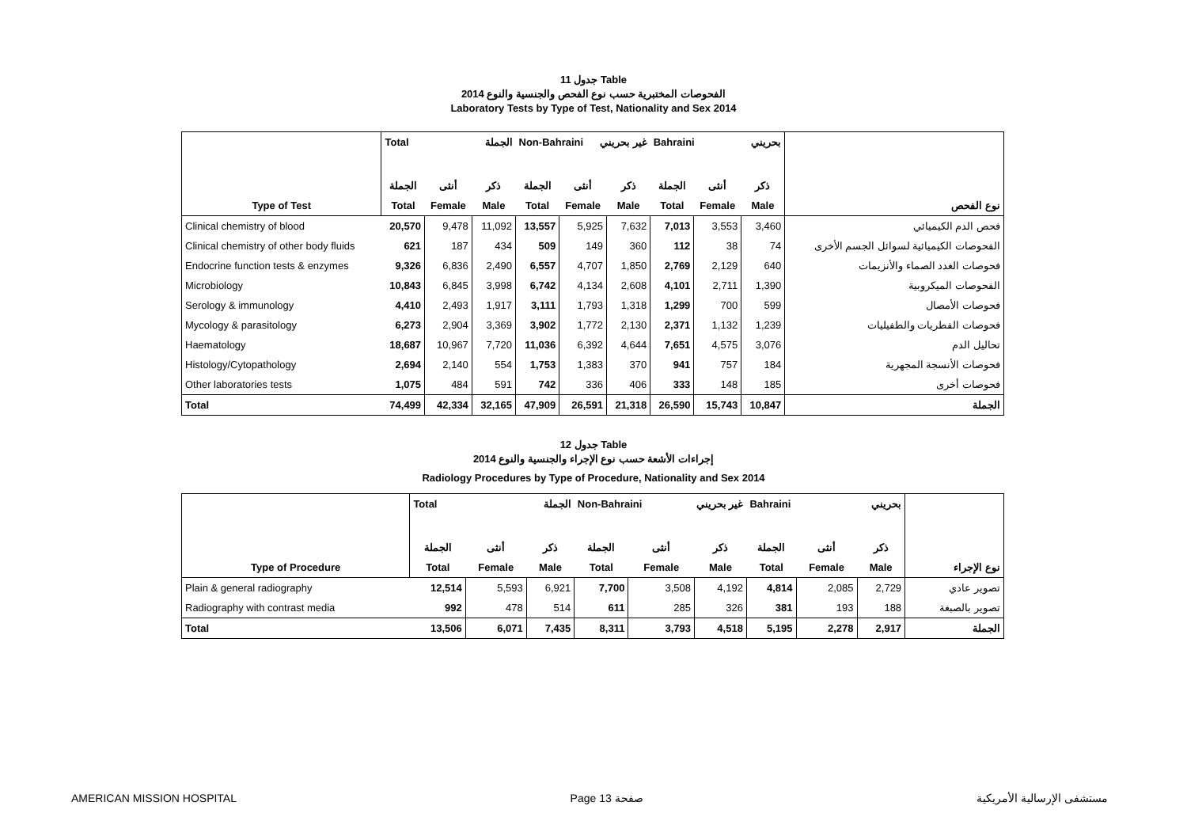جدول 11 Table
الفحوصات المختبرية حسب نوع الفحص والجنسية والنوع 2014
Laboratory Tests by Type of Test, Nationality and Sex 2014
| | Total الجملة | | | Non-Bahraini غير بحريني | | | Bahraini بحريني | | | |
| | الجملة | أنثى | ذكر | الجملة | أنثى | ذكر | الجملة | أنثى | ذكر | |
| Type of Test | Total | Female | Male | Total | Female | Male | Total | Female | Male | نوع الفحص |
| Clinical chemistry of blood | 20,570 | 9,478 | 11,092 | 13,557 | 5,925 | 7,632 | 7,013 | 3,553 | 3,460 | فحص الدم الكيميائي |
| Clinical chemistry of other body fluids | 621 | 187 | 434 | 509 | 149 | 360 | 112 | 38 | 74 | الفحوصات الكيميائية لسوائل الجسم الأخرى |
| Endocrine function tests & enzymes | 9,326 | 6,836 | 2,490 | 6,557 | 4,707 | 1,850 | 2,769 | 2,129 | 640 | فحوصات الغدد الصماء والأنزيمات |
| Microbiology | 10,843 | 6,845 | 3,998 | 6,742 | 4,134 | 2,608 | 4,101 | 2,711 | 1,390 | الفحوصات الميكروبية |
| Serology & immunology | 4,410 | 2,493 | 1,917 | 3,111 | 1,793 | 1,318 | 1,299 | 700 | 599 | فحوصات الأمصال |
| Mycology & parasitology | 6,273 | 2,904 | 3,369 | 3,902 | 1,772 | 2,130 | 2,371 | 1,132 | 1,239 | فحوصات الفطريات والطفيليات |
| Haematology | 18,687 | 10,967 | 7,720 | 11,036 | 6,392 | 4,644 | 7,651 | 4,575 | 3,076 | تحاليل الدم |
| Histology/Cytopathology | 2,694 | 2,140 | 554 | 1,753 | 1,383 | 370 | 941 | 757 | 184 | فحوصات الأنسجة المجهرية |
| Other laboratories tests | 1,075 | 484 | 591 | 742 | 336 | 406 | 333 | 148 | 185 | فحوصات أخرى |
| Total | 74,499 | 42,334 | 32,165 | 47,909 | 26,591 | 21,318 | 26,590 | 15,743 | 10,847 | الجملة |
جدول 12 Table
إجراءات الأشعة حسب نوع الإجراء والجنسية والنوع 2014
Radiology Procedures by Type of Procedure, Nationality and Sex 2014
| | Total الجملة | | | Non-Bahraini غير بحريني | | | Bahraini بحريني | | | |
| | الجملة | أنثى | ذكر | الجملة | أنثى | ذكر | الجملة | أنثى | ذكر | |
| Type of Procedure | Total | Female | Male | Total | Female | Male | Total | Female | Male | نوع الإجراء |
| Plain & general radiography | 12,514 | 5,593 | 6,921 | 7,700 | 3,508 | 4,192 | 4,814 | 2,085 | 2,729 | تصوير عادي |
| Radiography with contrast media | 992 | 478 | 514 | 611 | 285 | 326 | 381 | 193 | 188 | تصوير بالصبغة |
| Total | 13,506 | 6,071 | 7,435 | 8,311 | 3,793 | 4,518 | 5,195 | 2,278 | 2,917 | الجملة |
AMERICAN MISSION HOSPITAL Page 13 صفحة مستشفى الإرسالية الأمريكية